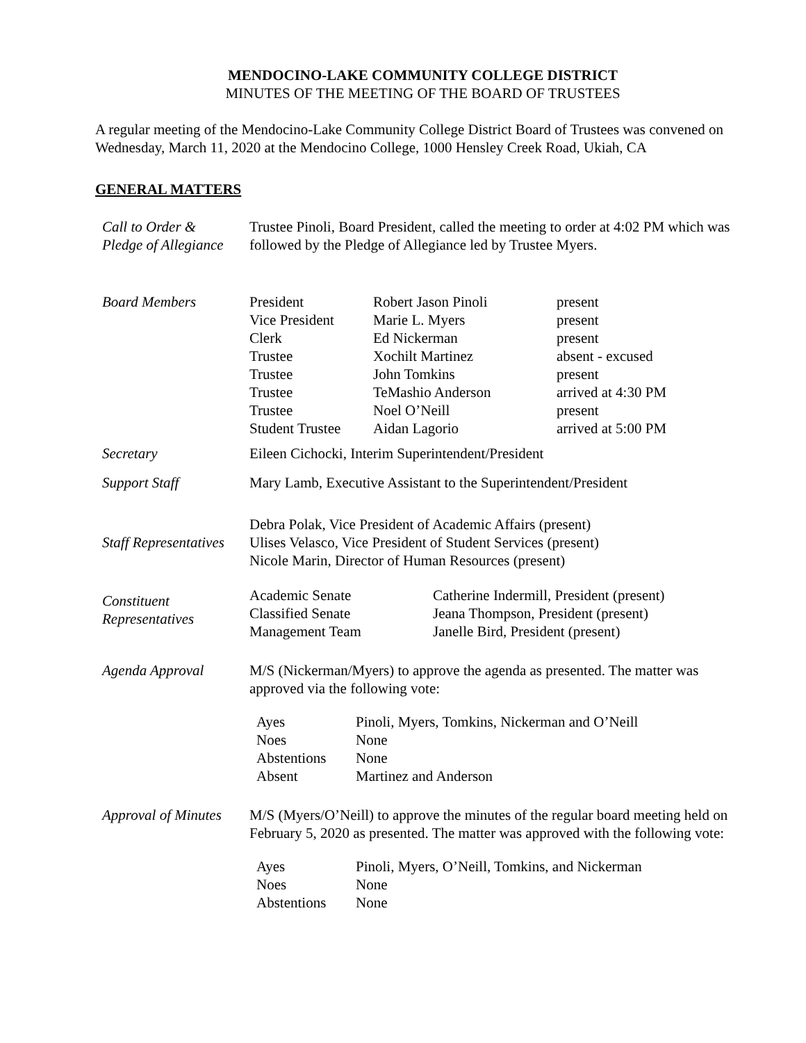MENDOCINO-LAKE COMMUNITY COLLEGE DISTRICT
MINUTES OF THE MEETING OF THE BOARD OF TRUSTEES
A regular meeting of the Mendocino-Lake Community College District Board of Trustees was convened on Wednesday, March 11, 2020 at the Mendocino College, 1000 Hensley Creek Road, Ukiah, CA
GENERAL MATTERS
| Call to Order & Pledge of Allegiance | Trustee Pinoli, Board President, called the meeting to order at 4:02 PM which was followed by the Pledge of Allegiance led by Trustee Myers. |
| Board Members | / President / Robert Jason Pinoli / present / / Vice President / Marie L. Myers / present / / Clerk / Ed Nickerman / present / / Trustee / Xochilt Martinez / absent - excused / / Trustee / John Tomkins / present / / Trustee / TeMashio Anderson / arrived at 4:30 PM / / Trustee / Noel O’Neill / present / / Student Trustee / Aidan Lagorio / arrived at 5:00 PM / |
| Secretary | Eileen Cichocki, Interim Superintendent/President |
| Support Staff | Mary Lamb, Executive Assistant to the Superintendent/President |
| Staff Representatives | Debra Polak, Vice President of Academic Affairs (present) Ulises Velasco, Vice President of Student Services (present) Nicole Marin, Director of Human Resources (present) |
| Constituent Representatives | / Academic Senate / Catherine Indermill, President (present) / / Classified Senate / Jeana Thompson, President (present) / / Management Team / Janelle Bird, President (present) / |
| Agenda Approval | M/S (Nickerman/Myers) to approve the agenda as presented. The matter was approved via the following vote: / Ayes / Pinoli, Myers, Tomkins, Nickerman and O’Neill / / Noes / None / / Abstentions / None / / Absent / Martinez and Anderson / |
| Approval of Minutes | M/S (Myers/O’Neill) to approve the minutes of the regular board meeting held on February 5, 2020 as presented. The matter was approved with the following vote: / Ayes / Pinoli, Myers, O’Neill, Tomkins, and Nickerman / / Noes / None / / Abstentions / None / |